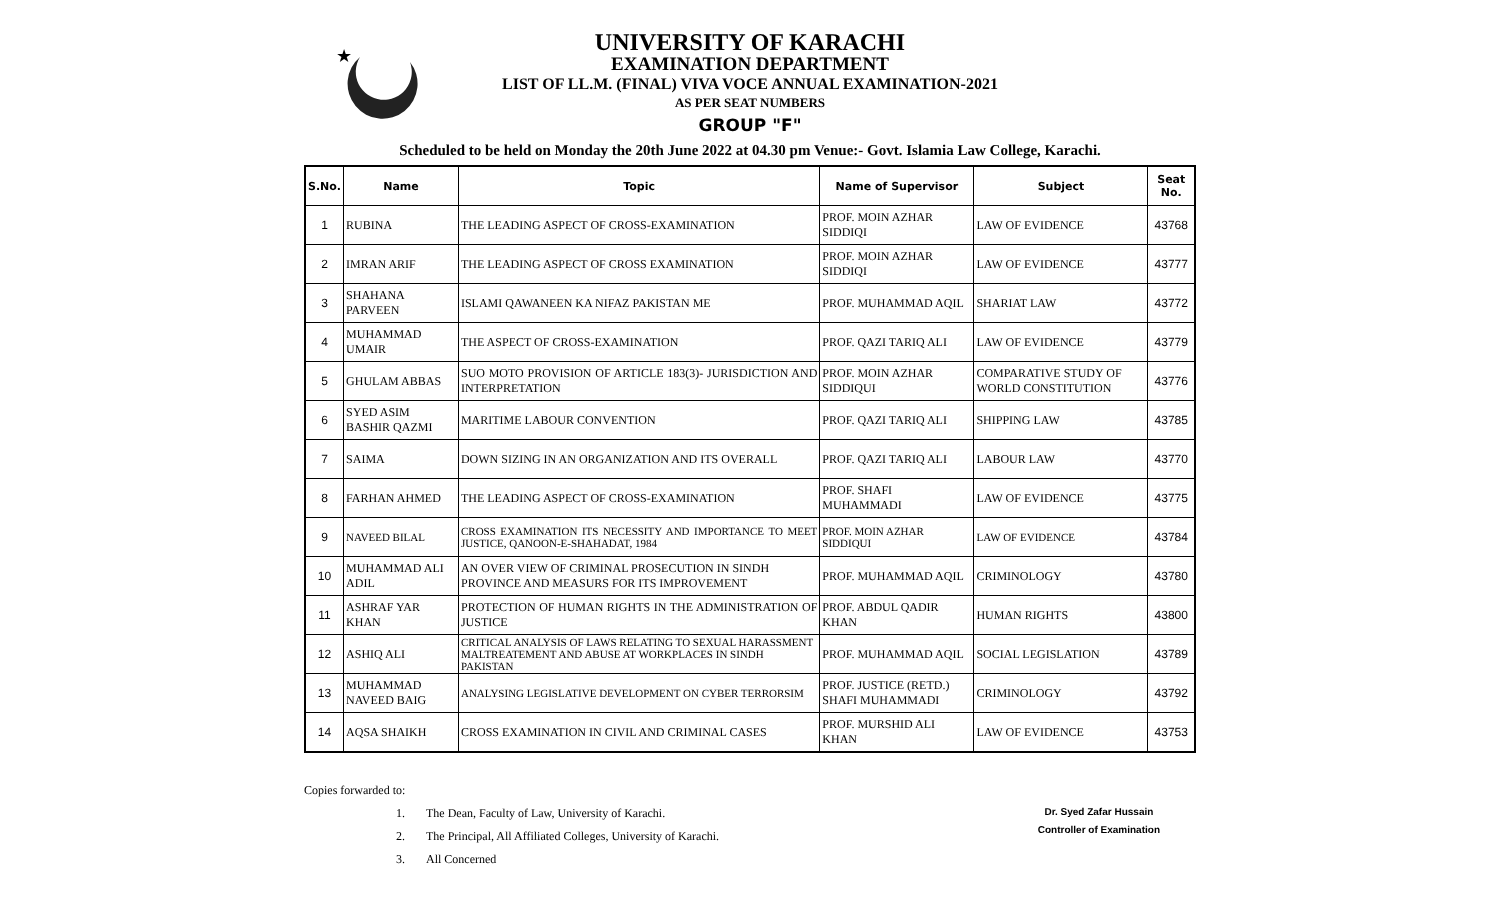★
UNIVERSITY OF KARACHI
EXAMINATION DEPARTMENT
LIST OF LL.M. (FINAL) VIVA VOCE ANNUAL EXAMINATION-2021
AS PER SEAT NUMBERS
GROUP "F"
Scheduled to be held on Monday the 20th June 2022 at 04.30 pm Venue:- Govt. Islamia Law College, Karachi.
| S.No. | Name | Topic | Name of Supervisor | Subject | Seat No. |
| --- | --- | --- | --- | --- | --- |
| 1 | RUBINA | THE LEADING ASPECT OF CROSS-EXAMINATION | PROF. MOIN AZHAR SIDDIQI | LAW OF EVIDENCE | 43768 |
| 2 | IMRAN ARIF | THE LEADING ASPECT OF CROSS EXAMINATION | PROF. MOIN AZHAR SIDDIQI | LAW OF EVIDENCE | 43777 |
| 3 | SHAHANA PARVEEN | ISLAMI QAWANEEN KA NIFAZ PAKISTAN ME | PROF. MUHAMMAD AQIL | SHARIAT LAW | 43772 |
| 4 | MUHAMMAD UMAIR | THE ASPECT OF CROSS-EXAMINATION | PROF. QAZI TARIQ ALI | LAW OF EVIDENCE | 43779 |
| 5 | GHULAM ABBAS | SUO MOTO PROVISION OF ARTICLE 183(3)- JURISDICTION AND INTERPRETATION | PROF. MOIN AZHAR SIDDIQUI | COMPARATIVE STUDY OF WORLD CONSTITUTION | 43776 |
| 6 | SYED ASIM BASHIR QAZMI | MARITIME LABOUR CONVENTION | PROF. QAZI TARIQ ALI | SHIPPING LAW | 43785 |
| 7 | SAIMA | DOWN SIZING IN AN ORGANIZATION AND ITS OVERALL | PROF. QAZI TARIQ ALI | LABOUR LAW | 43770 |
| 8 | FARHAN AHMED | THE LEADING ASPECT OF CROSS-EXAMINATION | PROF. SHAFI MUHAMMADI | LAW OF EVIDENCE | 43775 |
| 9 | NAVEED BILAL | CROSS EXAMINATION ITS NECESSITY AND IMPORTANCE TO MEET JUSTICE, QANOON-E-SHAHADAT, 1984 | PROF. MOIN AZHAR SIDDIQUI | LAW OF EVIDENCE | 43784 |
| 10 | MUHAMMAD ALI ADIL | AN OVER VIEW OF CRIMINAL PROSECUTION IN SINDH PROVINCE AND MEASURS FOR ITS IMPROVEMENT | PROF. MUHAMMAD AQIL | CRIMINOLOGY | 43780 |
| 11 | ASHRAF YAR KHAN | PROTECTION OF HUMAN RIGHTS IN THE ADMINISTRATION OF JUSTICE | PROF. ABDUL QADIR KHAN | HUMAN RIGHTS | 43800 |
| 12 | ASHIQ ALI | CRITICAL ANALYSIS OF LAWS RELATING TO SEXUAL HARASSMENT MALTREATEMENT AND ABUSE AT WORKPLACES IN SINDH PAKISTAN | PROF. MUHAMMAD AQIL | SOCIAL LEGISLATION | 43789 |
| 13 | MUHAMMAD NAVEED BAIG | ANALYSING LEGISLATIVE DEVELOPMENT ON CYBER TERRORSIM | PROF. JUSTICE (RETD.) SHAFI MUHAMMADI | CRIMINOLOGY | 43792 |
| 14 | AQSA SHAIKH | CROSS EXAMINATION IN CIVIL AND CRIMINAL CASES | PROF. MURSHID ALI KHAN | LAW OF EVIDENCE | 43753 |
Copies forwarded to:
1. The Dean, Faculty of Law, University of Karachi.
2. The Principal, All Affiliated Colleges, University of Karachi.
3. All Concerned
Dr. Syed Zafar Hussain
Controller of Examination